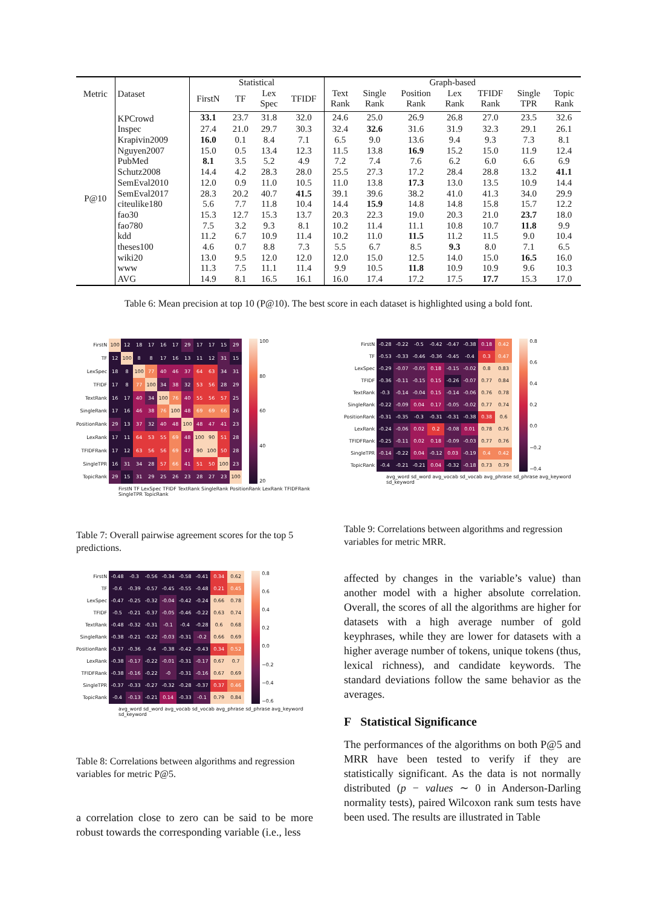| Metric | Dataset | Statistical | | | | Graph-based | | | | | | |
| --- | --- | --- | --- | --- | --- | --- | --- | --- | --- | --- | --- | --- |
| | | FirstN | TF | Lex Spec | TFIDF | Text Rank | Single Rank | Position Rank | Lex Rank | TFIDF Rank | Single TPR | Topic Rank |
| P@10 | KPCrowd | 33.1 | 23.7 | 31.8 | 32.0 | 24.6 | 25.0 | 26.9 | 26.8 | 27.0 | 23.5 | 32.6 |
| | Inspec | 27.4 | 21.0 | 29.7 | 30.3 | 32.4 | 32.6 | 31.6 | 31.9 | 32.3 | 29.1 | 26.1 |
| | Krapivin2009 | 16.0 | 0.1 | 8.4 | 7.1 | 6.5 | 9.0 | 13.6 | 9.4 | 9.3 | 7.3 | 8.1 |
| | Nguyen2007 | 15.0 | 0.5 | 13.4 | 12.3 | 11.5 | 13.8 | 16.9 | 15.2 | 15.0 | 11.9 | 12.4 |
| | PubMed | 8.1 | 3.5 | 5.2 | 4.9 | 7.2 | 7.4 | 7.6 | 6.2 | 6.0 | 6.6 | 6.9 |
| | Schutz2008 | 14.4 | 4.2 | 28.3 | 28.0 | 25.5 | 27.3 | 17.2 | 28.4 | 28.8 | 13.2 | 41.1 |
| | SemEval2010 | 12.0 | 0.9 | 11.0 | 10.5 | 11.0 | 13.8 | 17.3 | 13.0 | 13.5 | 10.9 | 14.4 |
| | SemEval2017 | 28.3 | 20.2 | 40.7 | 41.5 | 39.1 | 39.6 | 38.2 | 41.0 | 41.3 | 34.0 | 29.9 |
| | citeulike180 | 5.6 | 7.7 | 11.8 | 10.4 | 14.4 | 15.9 | 14.8 | 14.8 | 15.8 | 15.7 | 12.2 |
| | fao30 | 15.3 | 12.7 | 15.3 | 13.7 | 20.3 | 22.3 | 19.0 | 20.3 | 21.0 | 23.7 | 18.0 |
| | fao780 | 7.5 | 3.2 | 9.3 | 8.1 | 10.2 | 11.4 | 11.1 | 10.8 | 10.7 | 11.8 | 9.9 |
| | kdd | 11.2 | 6.7 | 10.9 | 11.4 | 10.2 | 11.0 | 11.5 | 11.2 | 11.5 | 9.0 | 10.4 |
| | theses100 | 4.6 | 0.7 | 8.8 | 7.3 | 5.5 | 6.7 | 8.5 | 9.3 | 8.0 | 7.1 | 6.5 |
| | wiki20 | 13.0 | 9.5 | 12.0 | 12.0 | 12.0 | 15.0 | 12.5 | 14.0 | 15.0 | 16.5 | 16.0 |
| | www | 11.3 | 7.5 | 11.1 | 11.4 | 9.9 | 10.5 | 11.8 | 10.9 | 10.9 | 9.6 | 10.3 |
| | AVG | 14.9 | 8.1 | 16.5 | 16.1 | 16.0 | 17.4 | 17.2 | 17.5 | 17.7 | 15.3 | 17.0 |
Table 6: Mean precision at top 10 (P@10). The best score in each dataset is highlighted using a bold font.
| FirstN | 100 | 12 | 18 | 17 | 16 | 17 | 29 | 17 | 17 | 15 | 29 |
| TF | 12 | 100 | 8 | 8 | 17 | 16 | 13 | 11 | 12 | 31 | 15 |
| LexSpec | 18 | 8 | 100 | 77 | 40 | 46 | 37 | 64 | 63 | 34 | 31 |
| TFIDF | 17 | 8 | 77 | 100 | 34 | 38 | 32 | 53 | 56 | 28 | 29 |
| TextRank | 16 | 17 | 40 | 34 | 100 | 76 | 40 | 55 | 56 | 57 | 25 |
| SingleRank | 17 | 16 | 46 | 38 | 76 | 100 | 48 | 69 | 69 | 66 | 26 |
| PositionRank | 29 | 13 | 37 | 32 | 40 | 48 | 100 | 48 | 47 | 41 | 23 |
| LexRank | 17 | 11 | 64 | 53 | 55 | 69 | 48 | 100 | 90 | 51 | 28 |
| TFIDFRank | 17 | 12 | 63 | 56 | 56 | 69 | 47 | 90 | 100 | 50 | 28 |
| SingleTPR | 16 | 31 | 34 | 28 | 57 | 66 | 41 | 51 | 50 | 100 | 23 |
| TopicRank | 29 | 15 | 31 | 29 | 25 | 26 | 23 | 28 | 27 | 23 | 100 |
100
80
60
40
20
FirstN TF LexSpec TFIDF TextRank SingleRank PositionRank LexRank TFIDFRank SingleTPR TopicRank
Table 7: Overall pairwise agreement scores for the top 5 predictions.
| FirstN | -0.28 | -0.22 | -0.5 | -0.42 | -0.47 | -0.38 | 0.18 | 0.42 |
| TF | -0.53 | -0.33 | -0.46 | -0.36 | -0.45 | -0.4 | 0.3 | 0.47 |
| LexSpec | -0.29 | -0.07 | -0.05 | 0.18 | -0.15 | -0.02 | 0.8 | 0.83 |
| TFIDF | -0.36 | -0.11 | -0.15 | 0.15 | -0.26 | -0.07 | 0.77 | 0.84 |
| TextRank | -0.3 | -0.14 | -0.04 | 0.15 | -0.14 | -0.06 | 0.76 | 0.78 |
| SingleRank | -0.22 | -0.09 | 0.04 | 0.17 | -0.05 | -0.02 | 0.77 | 0.74 |
| PositionRank | -0.31 | -0.35 | -0.3 | -0.31 | -0.31 | -0.38 | 0.38 | 0.6 |
| LexRank | -0.24 | -0.06 | 0.02 | 0.2 | -0.08 | 0.01 | 0.78 | 0.76 |
| TFIDFRank | -0.25 | -0.11 | 0.02 | 0.18 | -0.09 | -0.03 | 0.77 | 0.76 |
| SingleTPR | -0.14 | -0.22 | 0.04 | -0.12 | 0.03 | -0.19 | 0.4 | 0.42 |
| TopicRank | -0.4 | -0.21 | -0.21 | 0.04 | -0.32 | -0.18 | 0.73 | 0.79 |
0.8
0.6
0.4
0.2
0.0
−0.2
−0.4
avg_word sd_word avg_vocab sd_vocab avg_phrase sd_phrase avg_keyword sd_keyword
Table 9: Correlations between algorithms and regression variables for metric MRR.
| FirstN | -0.48 | -0.3 | -0.56 | -0.34 | -0.58 | -0.41 | 0.34 | 0.62 |
| TF | -0.6 | -0.39 | -0.57 | -0.45 | -0.55 | -0.48 | 0.21 | 0.45 |
| LexSpec | -0.47 | -0.25 | -0.32 | -0.04 | -0.42 | -0.24 | 0.66 | 0.78 |
| TFIDF | -0.5 | -0.21 | -0.37 | -0.05 | -0.46 | -0.22 | 0.63 | 0.74 |
| TextRank | -0.48 | -0.32 | -0.31 | -0.1 | -0.4 | -0.28 | 0.6 | 0.68 |
| SingleRank | -0.38 | -0.21 | -0.22 | -0.03 | -0.31 | -0.2 | 0.66 | 0.69 |
| PositionRank | -0.37 | -0.36 | -0.4 | -0.38 | -0.42 | -0.43 | 0.34 | 0.52 |
| LexRank | -0.38 | -0.17 | -0.22 | -0.01 | -0.31 | -0.17 | 0.67 | 0.7 |
| TFIDFRank | -0.38 | -0.16 | -0.22 | -0 | -0.31 | -0.16 | 0.67 | 0.69 |
| SingleTPR | -0.37 | -0.33 | -0.27 | -0.32 | -0.28 | -0.37 | 0.37 | 0.46 |
| TopicRank | -0.4 | -0.13 | -0.21 | 0.14 | -0.33 | -0.1 | 0.79 | 0.84 |
0.8
0.6
0.4
0.2
0.0
−0.2
−0.4
−0.6
avg_word sd_word avg_vocab sd_vocab avg_phrase sd_phrase avg_keyword sd_keyword
Table 8: Correlations between algorithms and regression variables for metric P@5.
a correlation close to zero can be said to be more robust towards the corresponding variable (i.e., less
affected by changes in the variable’s value) than another model with a higher absolute correlation. Overall, the scores of all the algorithms are higher for datasets with a high average number of gold keyphrases, while they are lower for datasets with a higher average number of tokens, unique tokens (thus, lexical richness), and candidate keywords. The standard deviations follow the same behavior as the averages.
F Statistical Significance
The performances of the algorithms on both P@5 and MRR have been tested to verify if they are statistically significant. As the data is not normally distributed (p − values ∼ 0 in Anderson-Darling normality tests), paired Wilcoxon rank sum tests have been used. The results are illustrated in Table